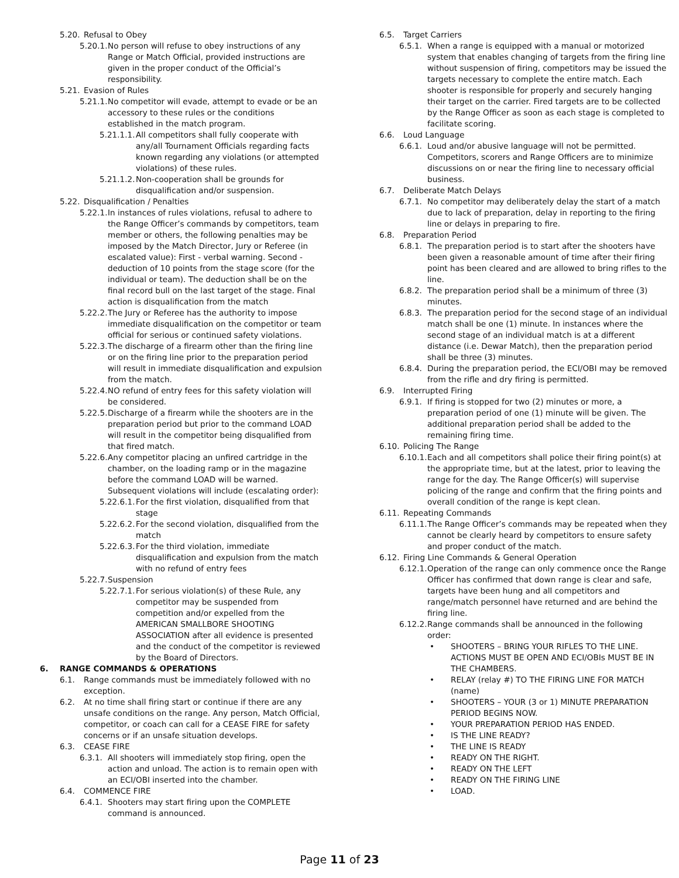5.20. Refusal to Obey
5.20.1. No person will refuse to obey instructions of any Range or Match Official, provided instructions are given in the proper conduct of the Official’s responsibility.
5.21. Evasion of Rules
5.21.1. No competitor will evade, attempt to evade or be an accessory to these rules or the conditions established in the match program.
5.21.1.1. All competitors shall fully cooperate with any/all Tournament Officials regarding facts known regarding any violations (or attempted violations) of these rules.
5.21.1.2. Non-cooperation shall be grounds for disqualification and/or suspension.
5.22. Disqualification / Penalties
5.22.1. In instances of rules violations, refusal to adhere to the Range Officer’s commands by competitors, team member or others, the following penalties may be imposed by the Match Director, Jury or Referee (in escalated value): First - verbal warning. Second - deduction of 10 points from the stage score (for the individual or team). The deduction shall be on the final record bull on the last target of the stage. Final action is disqualification from the match
5.22.2. The Jury or Referee has the authority to impose immediate disqualification on the competitor or team official for serious or continued safety violations.
5.22.3. The discharge of a firearm other than the firing line or on the firing line prior to the preparation period will result in immediate disqualification and expulsion from the match.
5.22.4. NO refund of entry fees for this safety violation will be considered.
5.22.5. Discharge of a firearm while the shooters are in the preparation period but prior to the command LOAD will result in the competitor being disqualified from that fired match.
5.22.6. Any competitor placing an unfired cartridge in the chamber, on the loading ramp or in the magazine before the command LOAD will be warned. Subsequent violations will include (escalating order):
5.22.6.1. For the first violation, disqualified from that stage
5.22.6.2. For the second violation, disqualified from the match
5.22.6.3. For the third violation, immediate disqualification and expulsion from the match with no refund of entry fees
5.22.7. Suspension
5.22.7.1. For serious violation(s) of these Rule, any competitor may be suspended from competition and/or expelled from the AMERICAN SMALLBORE SHOOTING ASSOCIATION after all evidence is presented and the conduct of the competitor is reviewed by the Board of Directors.
6. RANGE COMMANDS & OPERATIONS
6.1. Range commands must be immediately followed with no exception.
6.2. At no time shall firing start or continue if there are any unsafe conditions on the range. Any person, Match Official, competitor, or coach can call for a CEASE FIRE for safety concerns or if an unsafe situation develops.
6.3. CEASE FIRE
6.3.1. All shooters will immediately stop firing, open the action and unload. The action is to remain open with an ECI/OBI inserted into the chamber.
6.4. COMMENCE FIRE
6.4.1. Shooters may start firing upon the COMPLETE command is announced.
6.5. Target Carriers
6.5.1. When a range is equipped with a manual or motorized system that enables changing of targets from the firing line without suspension of firing, competitors may be issued the targets necessary to complete the entire match. Each shooter is responsible for properly and securely hanging their target on the carrier. Fired targets are to be collected by the Range Officer as soon as each stage is completed to facilitate scoring.
6.6. Loud Language
6.6.1. Loud and/or abusive language will not be permitted. Competitors, scorers and Range Officers are to minimize discussions on or near the firing line to necessary official business.
6.7. Deliberate Match Delays
6.7.1. No competitor may deliberately delay the start of a match due to lack of preparation, delay in reporting to the firing line or delays in preparing to fire.
6.8. Preparation Period
6.8.1. The preparation period is to start after the shooters have been given a reasonable amount of time after their firing point has been cleared and are allowed to bring rifles to the line.
6.8.2. The preparation period shall be a minimum of three (3) minutes.
6.8.3. The preparation period for the second stage of an individual match shall be one (1) minute. In instances where the second stage of an individual match is at a different distance (i.e. Dewar Match), then the preparation period shall be three (3) minutes.
6.8.4. During the preparation period, the ECI/OBI may be removed from the rifle and dry firing is permitted.
6.9. Interrupted Firing
6.9.1. If firing is stopped for two (2) minutes or more, a preparation period of one (1) minute will be given. The additional preparation period shall be added to the remaining firing time.
6.10. Policing The Range
6.10.1. Each and all competitors shall police their firing point(s) at the appropriate time, but at the latest, prior to leaving the range for the day. The Range Officer(s) will supervise policing of the range and confirm that the firing points and overall condition of the range is kept clean.
6.11. Repeating Commands
6.11.1. The Range Officer’s commands may be repeated when they cannot be clearly heard by competitors to ensure safety and proper conduct of the match.
6.12. Firing Line Commands & General Operation
6.12.1. Operation of the range can only commence once the Range Officer has confirmed that down range is clear and safe, targets have been hung and all competitors and range/match personnel have returned and are behind the firing line.
6.12.2. Range commands shall be announced in the following order:
• SHOOTERS – BRING YOUR RIFLES TO THE LINE. ACTIONS MUST BE OPEN AND ECI/OBIs MUST BE IN THE CHAMBERS.
• RELAY (relay #) TO THE FIRING LINE FOR MATCH (name)
• SHOOTERS – YOUR (3 or 1) MINUTE PREPARATION PERIOD BEGINS NOW.
• YOUR PREPARATION PERIOD HAS ENDED.
• IS THE LINE READY?
• THE LINE IS READY
• READY ON THE RIGHT.
• READY ON THE LEFT
• READY ON THE FIRING LINE
• LOAD.
Page 11 of 23